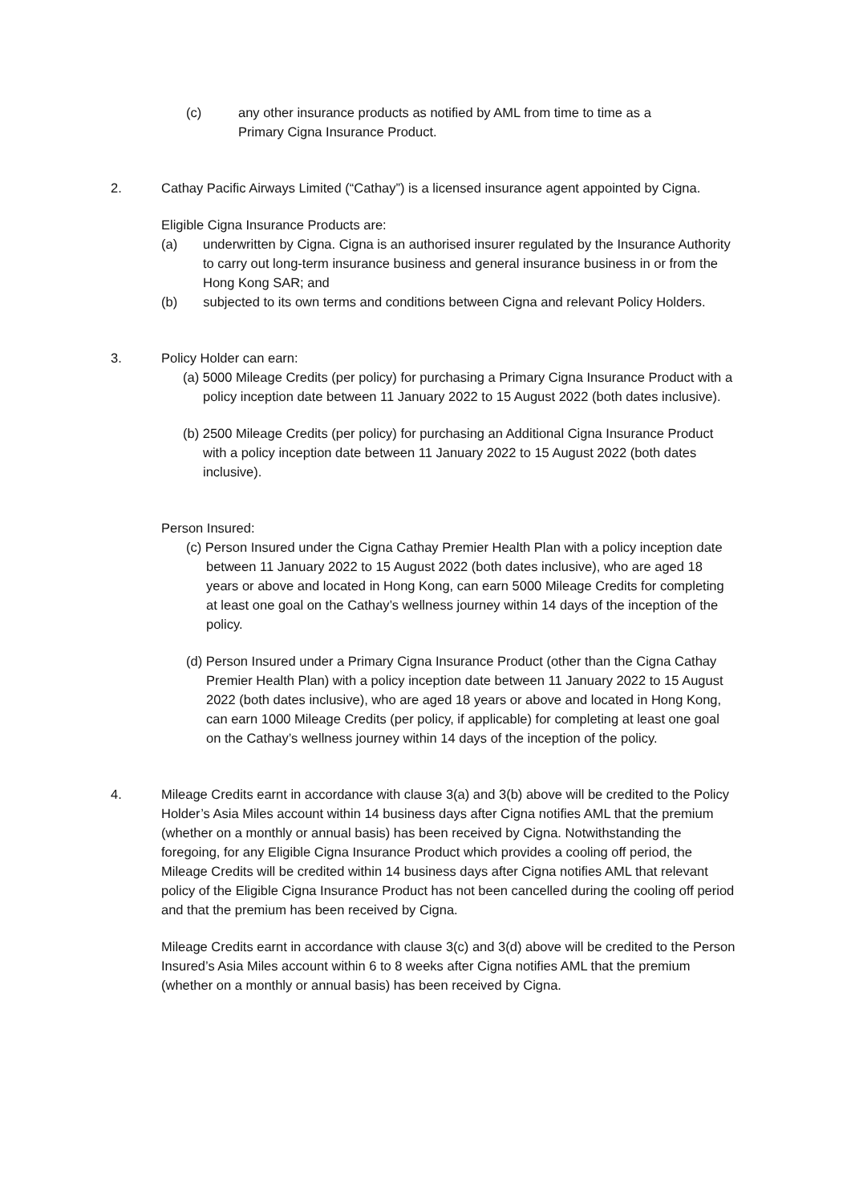(c) any other insurance products as notified by AML from time to time as a Primary Cigna Insurance Product.
2. Cathay Pacific Airways Limited (“Cathay”) is a licensed insurance agent appointed by Cigna.
Eligible Cigna Insurance Products are:
(a) underwritten by Cigna. Cigna is an authorised insurer regulated by the Insurance Authority to carry out long-term insurance business and general insurance business in or from the Hong Kong SAR; and
(b) subjected to its own terms and conditions between Cigna and relevant Policy Holders.
3. Policy Holder can earn:
(a) 5000 Mileage Credits (per policy) for purchasing a Primary Cigna Insurance Product with a policy inception date between 11 January 2022 to 15 August 2022 (both dates inclusive).
(b) 2500 Mileage Credits (per policy) for purchasing an Additional Cigna Insurance Product with a policy inception date between 11 January 2022 to 15 August 2022 (both dates inclusive).
Person Insured:
(c) Person Insured under the Cigna Cathay Premier Health Plan with a policy inception date between 11 January 2022 to 15 August 2022 (both dates inclusive), who are aged 18 years or above and located in Hong Kong, can earn 5000 Mileage Credits for completing at least one goal on the Cathay’s wellness journey within 14 days of the inception of the policy.
(d) Person Insured under a Primary Cigna Insurance Product (other than the Cigna Cathay Premier Health Plan) with a policy inception date between 11 January 2022 to 15 August 2022 (both dates inclusive), who are aged 18 years or above and located in Hong Kong, can earn 1000 Mileage Credits (per policy, if applicable) for completing at least one goal on the Cathay’s wellness journey within 14 days of the inception of the policy.
4. Mileage Credits earnt in accordance with clause 3(a) and 3(b) above will be credited to the Policy Holder’s Asia Miles account within 14 business days after Cigna notifies AML that the premium (whether on a monthly or annual basis) has been received by Cigna. Notwithstanding the foregoing, for any Eligible Cigna Insurance Product which provides a cooling off period, the Mileage Credits will be credited within 14 business days after Cigna notifies AML that relevant policy of the Eligible Cigna Insurance Product has not been cancelled during the cooling off period and that the premium has been received by Cigna.
Mileage Credits earnt in accordance with clause 3(c) and 3(d) above will be credited to the Person Insured’s Asia Miles account within 6 to 8 weeks after Cigna notifies AML that the premium (whether on a monthly or annual basis) has been received by Cigna.